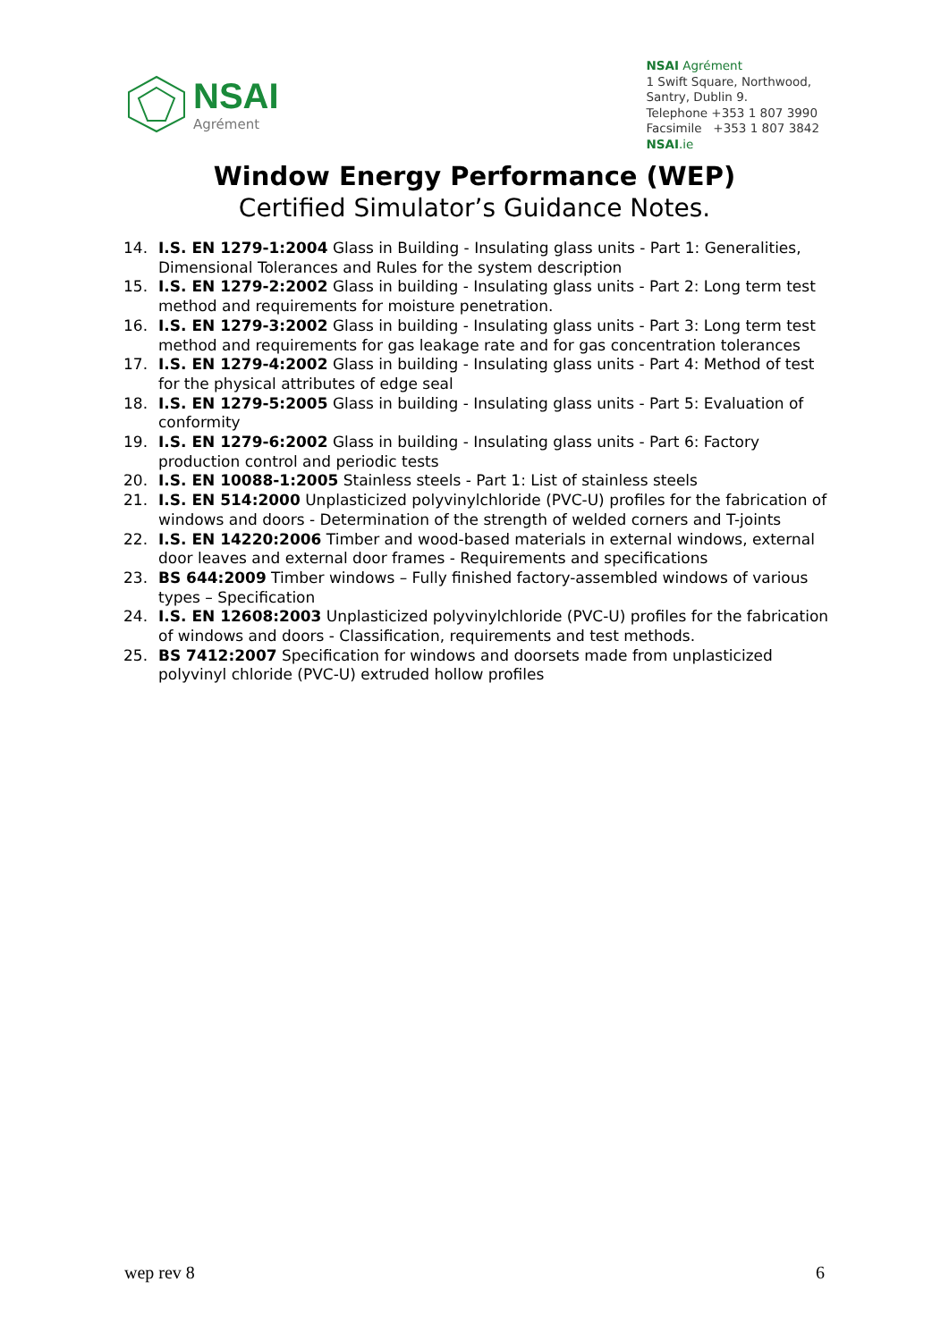NSAI
Agrément
NSAI Agrément
1 Swift Square, Northwood,
Santry, Dublin 9.
Telephone +353 1 807 3990
Facsimile +353 1 807 3842
NSAI.ie
Window Energy Performance (WEP)
Certified Simulator’s Guidance Notes.
14. I.S. EN 1279-1:2004 Glass in Building - Insulating glass units - Part 1: Generalities, Dimensional Tolerances and Rules for the system description
15. I.S. EN 1279-2:2002 Glass in building - Insulating glass units - Part 2: Long term test method and requirements for moisture penetration.
16. I.S. EN 1279-3:2002 Glass in building - Insulating glass units - Part 3: Long term test method and requirements for gas leakage rate and for gas concentration tolerances
17. I.S. EN 1279-4:2002 Glass in building - Insulating glass units - Part 4: Method of test for the physical attributes of edge seal
18. I.S. EN 1279-5:2005 Glass in building - Insulating glass units - Part 5: Evaluation of conformity
19. I.S. EN 1279-6:2002 Glass in building - Insulating glass units - Part 6: Factory production control and periodic tests
20. I.S. EN 10088-1:2005 Stainless steels - Part 1: List of stainless steels
21. I.S. EN 514:2000 Unplasticized polyvinylchloride (PVC-U) profiles for the fabrication of windows and doors - Determination of the strength of welded corners and T-joints
22. I.S. EN 14220:2006 Timber and wood-based materials in external windows, external door leaves and external door frames - Requirements and specifications
23. BS 644:2009 Timber windows – Fully finished factory-assembled windows of various types – Specification
24. I.S. EN 12608:2003 Unplasticized polyvinylchloride (PVC-U) profiles for the fabrication of windows and doors - Classification, requirements and test methods.
25. BS 7412:2007 Specification for windows and doorsets made from unplasticized polyvinyl chloride (PVC-U) extruded hollow profiles
wep rev 8 6